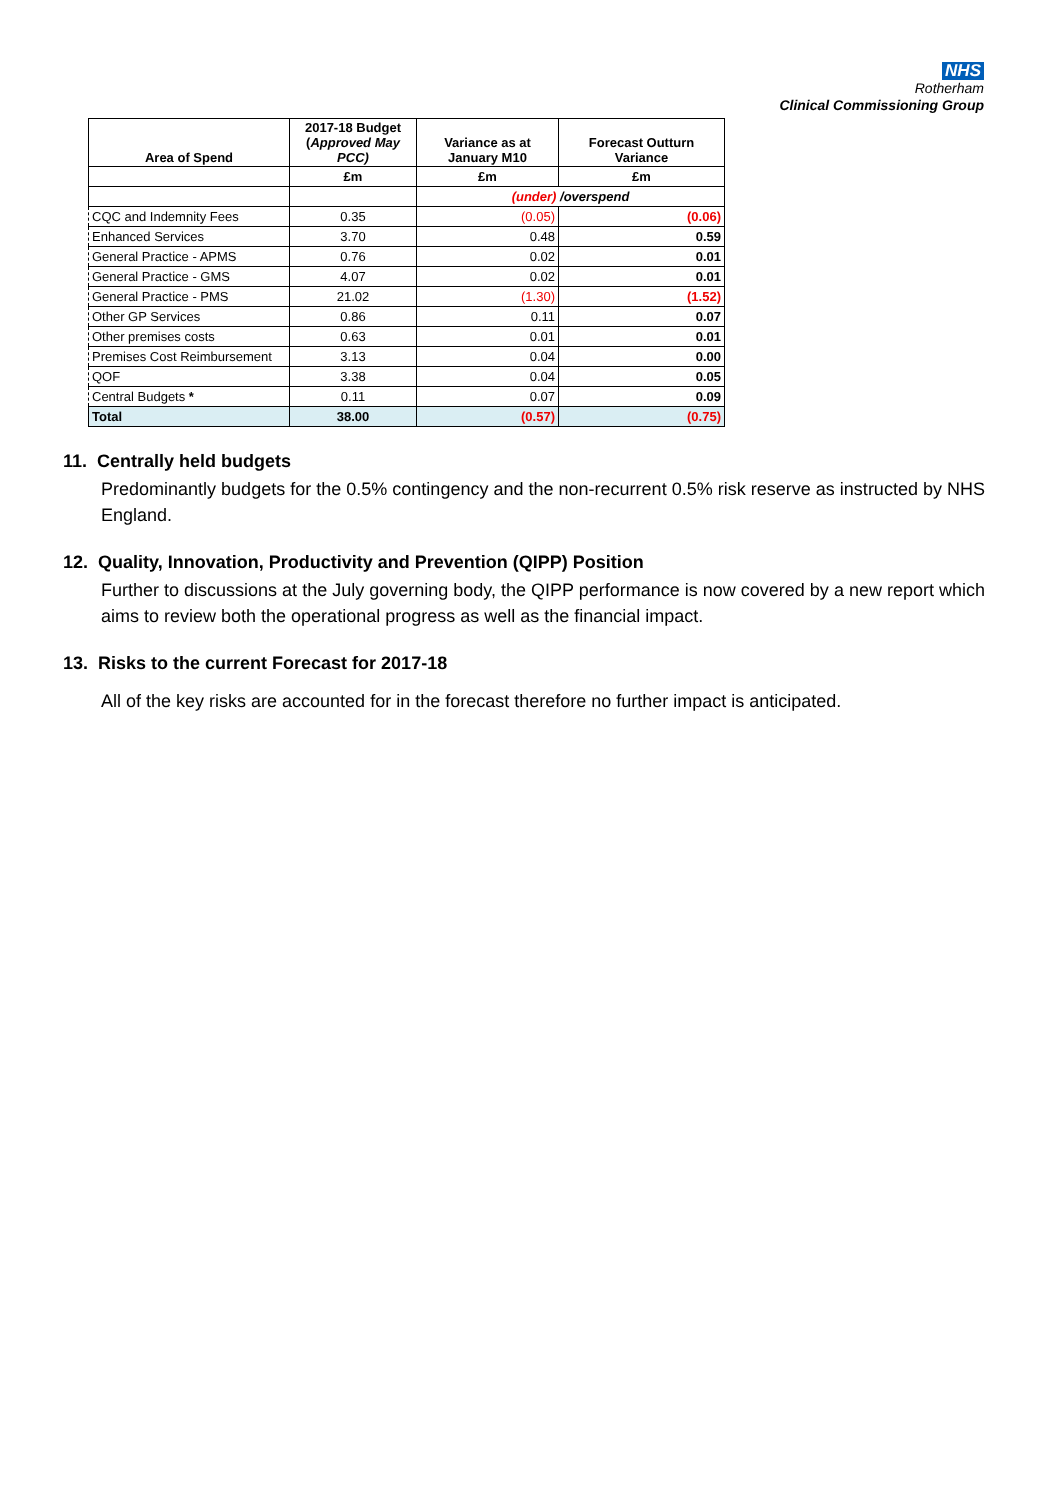NHS
Rotherham
Clinical Commissioning Group
| Area of Spend | 2017-18 Budget ( Approved May PCC) | Variance as at January M10 | Forecast Outturn Variance |
| --- | --- | --- | --- |
| | £m | £m | £m |
| | | (under) /overspend | |
| CQC and Indemnity Fees | 0.35 | (0.05) | (0.06) |
| Enhanced Services | 3.70 | 0.48 | 0.59 |
| General Practice - APMS | 0.76 | 0.02 | 0.01 |
| General Practice - GMS | 4.07 | 0.02 | 0.01 |
| General Practice - PMS | 21.02 | (1.30) | (1.52) |
| Other GP Services | 0.86 | 0.11 | 0.07 |
| Other premises costs | 0.63 | 0.01 | 0.01 |
| Premises Cost Reimbursement | 3.13 | 0.04 | 0.00 |
| QOF | 3.38 | 0.04 | 0.05 |
| Central Budgets * | 0.11 | 0.07 | 0.09 |
| Total | 38.00 | (0.57) | (0.75) |
11. Centrally held budgets
Predominantly budgets for the 0.5% contingency and the non-recurrent 0.5% risk reserve as instructed by NHS England.
12. Quality, Innovation, Productivity and Prevention (QIPP) Position
Further to discussions at the July governing body, the QIPP performance is now covered by a new report which aims to review both the operational progress as well as the financial impact.
13. Risks to the current Forecast for 2017-18
All of the key risks are accounted for in the forecast therefore no further impact is anticipated.